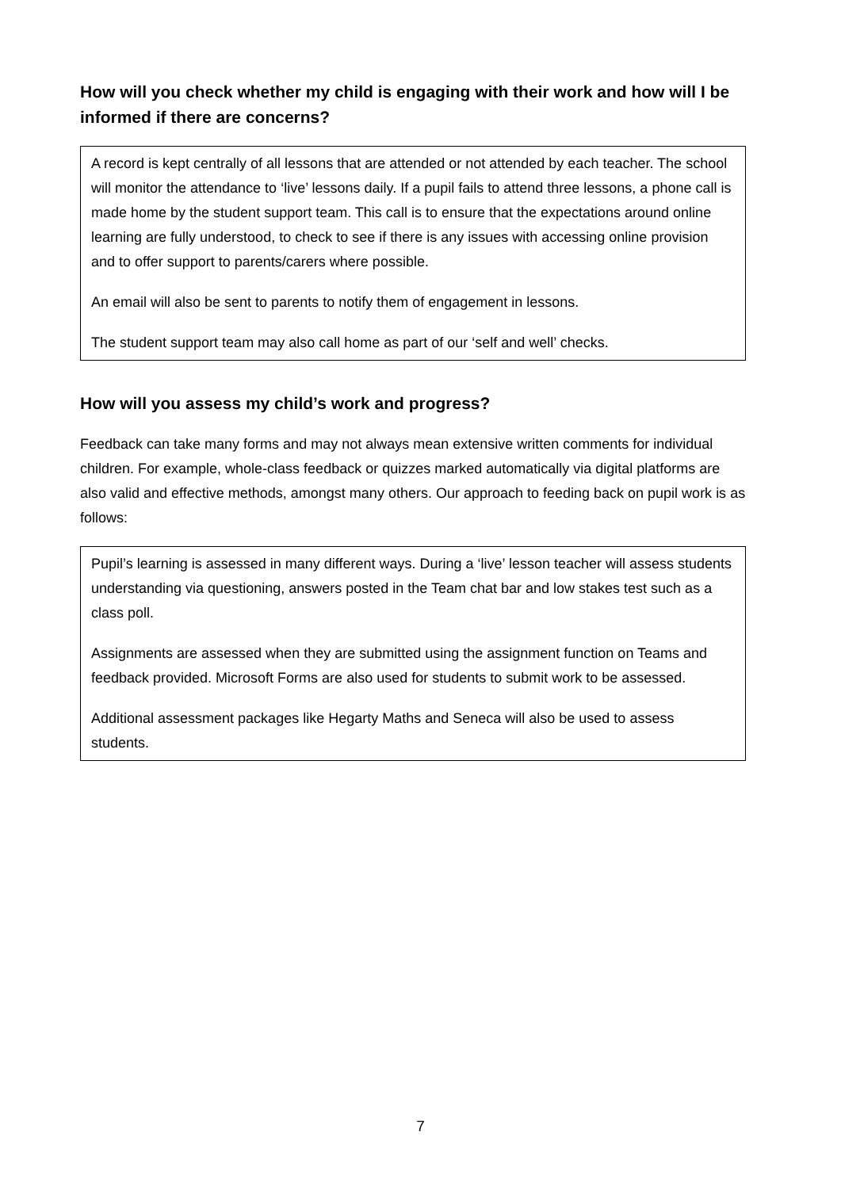How will you check whether my child is engaging with their work and how will I be informed if there are concerns?
A record is kept centrally of all lessons that are attended or not attended by each teacher. The school will monitor the attendance to ‘live’ lessons daily. If a pupil fails to attend three lessons, a phone call is made home by the student support team. This call is to ensure that the expectations around online learning are fully understood, to check to see if there is any issues with accessing online provision and to offer support to parents/carers where possible.
An email will also be sent to parents to notify them of engagement in lessons.
The student support team may also call home as part of our ‘self and well’ checks.
How will you assess my child’s work and progress?
Feedback can take many forms and may not always mean extensive written comments for individual children. For example, whole-class feedback or quizzes marked automatically via digital platforms are also valid and effective methods, amongst many others. Our approach to feeding back on pupil work is as follows:
Pupil’s learning is assessed in many different ways. During a ‘live’ lesson teacher will assess students understanding via questioning, answers posted in the Team chat bar and low stakes test such as a class poll.
Assignments are assessed when they are submitted using the assignment function on Teams and feedback provided. Microsoft Forms are also used for students to submit work to be assessed.
Additional assessment packages like Hegarty Maths and Seneca will also be used to assess students.
7